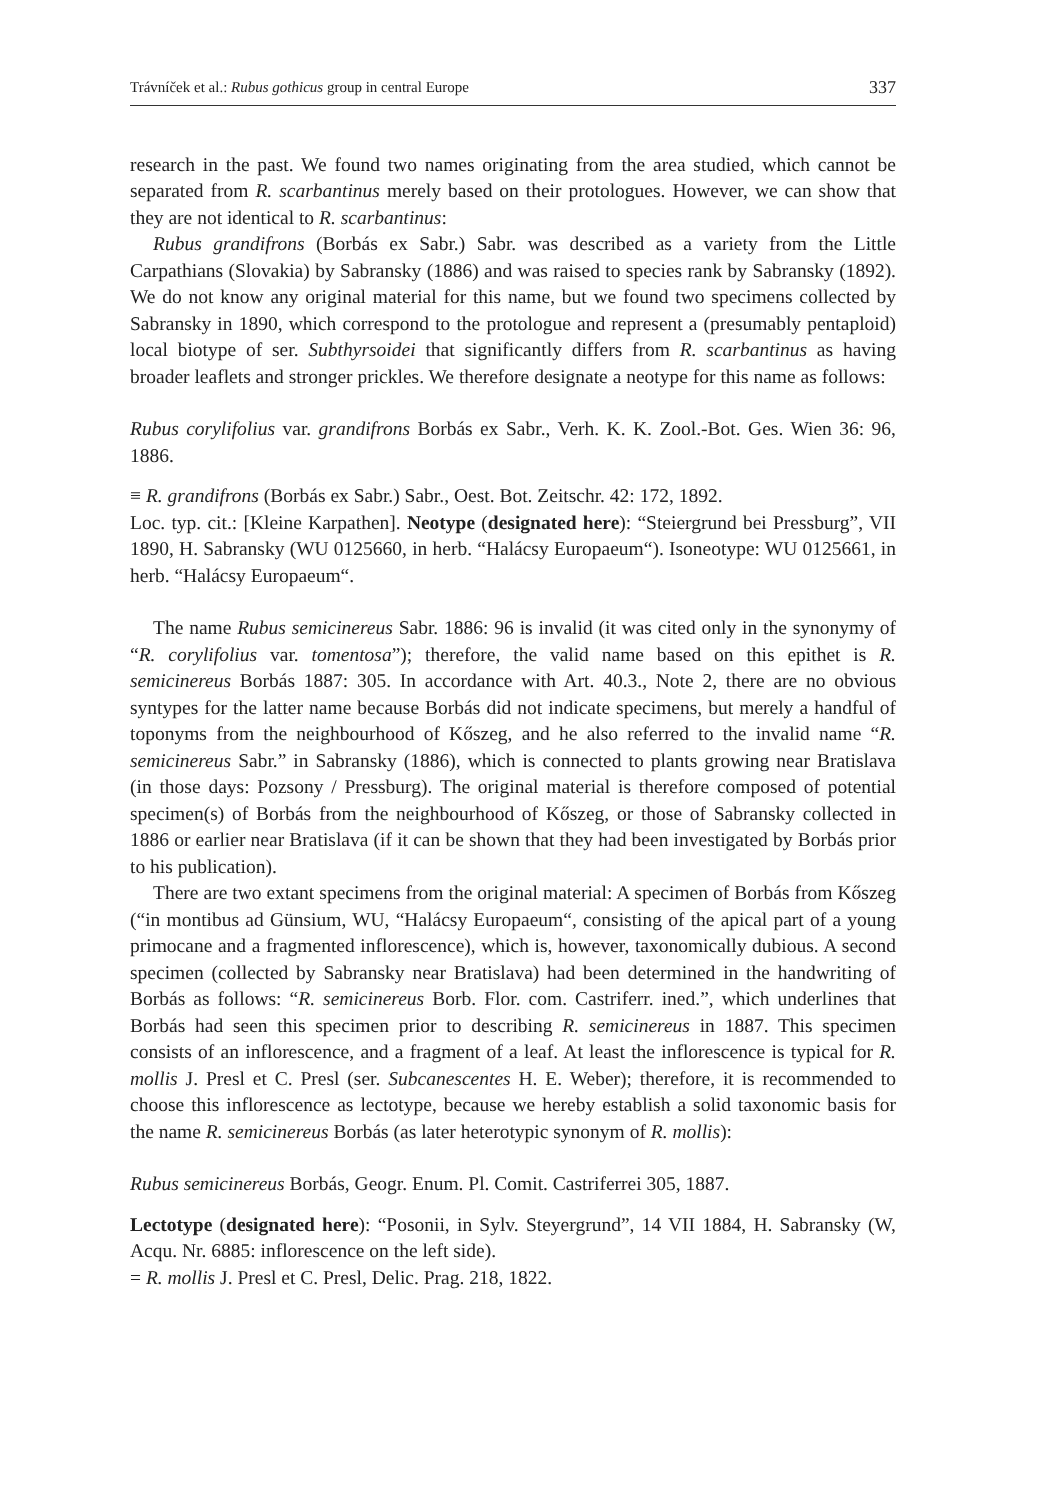Trávníček et al.: Rubus gothicus group in central Europe 337
research in the past. We found two names originating from the area studied, which cannot be separated from R. scarbantinus merely based on their protologues. However, we can show that they are not identical to R. scarbantinus:
Rubus grandifrons (Borbás ex Sabr.) Sabr. was described as a variety from the Little Carpathians (Slovakia) by Sabransky (1886) and was raised to species rank by Sabransky (1892). We do not know any original material for this name, but we found two specimens collected by Sabransky in 1890, which correspond to the protologue and represent a (presumably pentaploid) local biotype of ser. Subthyrsoidei that significantly differs from R. scarbantinus as having broader leaflets and stronger prickles. We therefore designate a neotype for this name as follows:
Rubus corylifolius var. grandifrons Borbás ex Sabr., Verh. K. K. Zool.-Bot. Ges. Wien 36: 96, 1886.
≡ R. grandifrons (Borbás ex Sabr.) Sabr., Oest. Bot. Zeitschr. 42: 172, 1892.
Loc. typ. cit.: [Kleine Karpathen]. Neotype (designated here): “Steiergrund bei Pressburg”, VII 1890, H. Sabransky (WU 0125660, in herb. “Halácsy Europaeum“). Isoneotype: WU 0125661, in herb. “Halácsy Europaeum“.
The name Rubus semicinereus Sabr. 1886: 96 is invalid (it was cited only in the synonymy of “R. corylifolius var. tomentosa”); therefore, the valid name based on this epithet is R. semicinereus Borbás 1887: 305. In accordance with Art. 40.3., Note 2, there are no obvious syntypes for the latter name because Borbás did not indicate specimens, but merely a handful of toponyms from the neighbourhood of Kőszeg, and he also referred to the invalid name “R. semicinereus Sabr.” in Sabransky (1886), which is connected to plants growing near Bratislava (in those days: Pozsony / Pressburg). The original material is therefore composed of potential specimen(s) of Borbás from the neighbourhood of Kőszeg, or those of Sabransky collected in 1886 or earlier near Bratislava (if it can be shown that they had been investigated by Borbás prior to his publication).
There are two extant specimens from the original material: A specimen of Borbás from Kőszeg (“in montibus ad Günsium, WU, “Halácsy Europaeum“, consisting of the apical part of a young primocane and a fragmented inflorescence), which is, however, taxonomically dubious. A second specimen (collected by Sabransky near Bratislava) had been determined in the handwriting of Borbás as follows: “R. semicinereus Borb. Flor. com. Castriferr. ined.”, which underlines that Borbás had seen this specimen prior to describing R. semicinereus in 1887. This specimen consists of an inflorescence, and a fragment of a leaf. At least the inflorescence is typical for R. mollis J. Presl et C. Presl (ser. Subcanescentes H. E. Weber); therefore, it is recommended to choose this inflorescence as lectotype, because we hereby establish a solid taxonomic basis for the name R. semicinereus Borbás (as later heterotypic synonym of R. mollis):
Rubus semicinereus Borbás, Geogr. Enum. Pl. Comit. Castriferrei 305, 1887.
Lectotype (designated here): “Posonii, in Sylv. Steyergrund”, 14 VII 1884, H. Sabransky (W, Acqu. Nr. 6885: inflorescence on the left side).
= R. mollis J. Presl et C. Presl, Delic. Prag. 218, 1822.